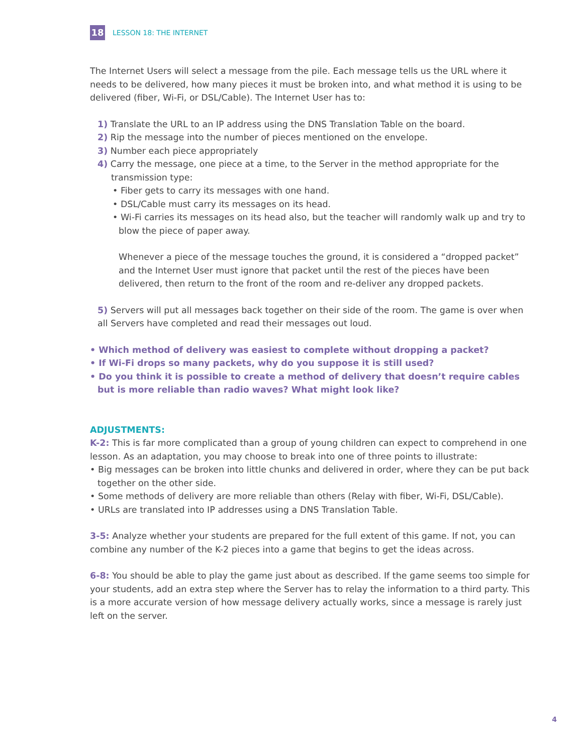18
LESSON 18: THE INTERNET
The Internet Users will select a message from the pile. Each message tells us the URL where it needs to be delivered, how many pieces it must be broken into, and what method it is using to be delivered (fiber, Wi-Fi, or DSL/Cable). The Internet User has to:
1) Translate the URL to an IP address using the DNS Translation Table on the board.
2) Rip the message into the number of pieces mentioned on the envelope.
3) Number each piece appropriately
4) Carry the message, one piece at a time, to the Server in the method appropriate for the transmission type:
• Fiber gets to carry its messages with one hand.
• DSL/Cable must carry its messages on its head.
• Wi-Fi carries its messages on its head also, but the teacher will randomly walk up and try to blow the piece of paper away.
Whenever a piece of the message touches the ground, it is considered a “dropped packet” and the Internet User must ignore that packet until the rest of the pieces have been delivered, then return to the front of the room and re-deliver any dropped packets.
5) Servers will put all messages back together on their side of the room. The game is over when all Servers have completed and read their messages out loud.
• Which method of delivery was easiest to complete without dropping a packet?
• If Wi-Fi drops so many packets, why do you suppose it is still used?
• Do you think it is possible to create a method of delivery that doesn’t require cables but is more reliable than radio waves? What might look like?
ADJUSTMENTS:
K-2: This is far more complicated than a group of young children can expect to comprehend in one lesson. As an adaptation, you may choose to break into one of three points to illustrate:
• Big messages can be broken into little chunks and delivered in order, where they can be put back together on the other side.
• Some methods of delivery are more reliable than others (Relay with fiber, Wi-Fi, DSL/Cable).
• URLs are translated into IP addresses using a DNS Translation Table.
3-5: Analyze whether your students are prepared for the full extent of this game. If not, you can combine any number of the K-2 pieces into a game that begins to get the ideas across.
6-8: You should be able to play the game just about as described. If the game seems too simple for your students, add an extra step where the Server has to relay the information to a third party. This is a more accurate version of how message delivery actually works, since a message is rarely just left on the server.
4